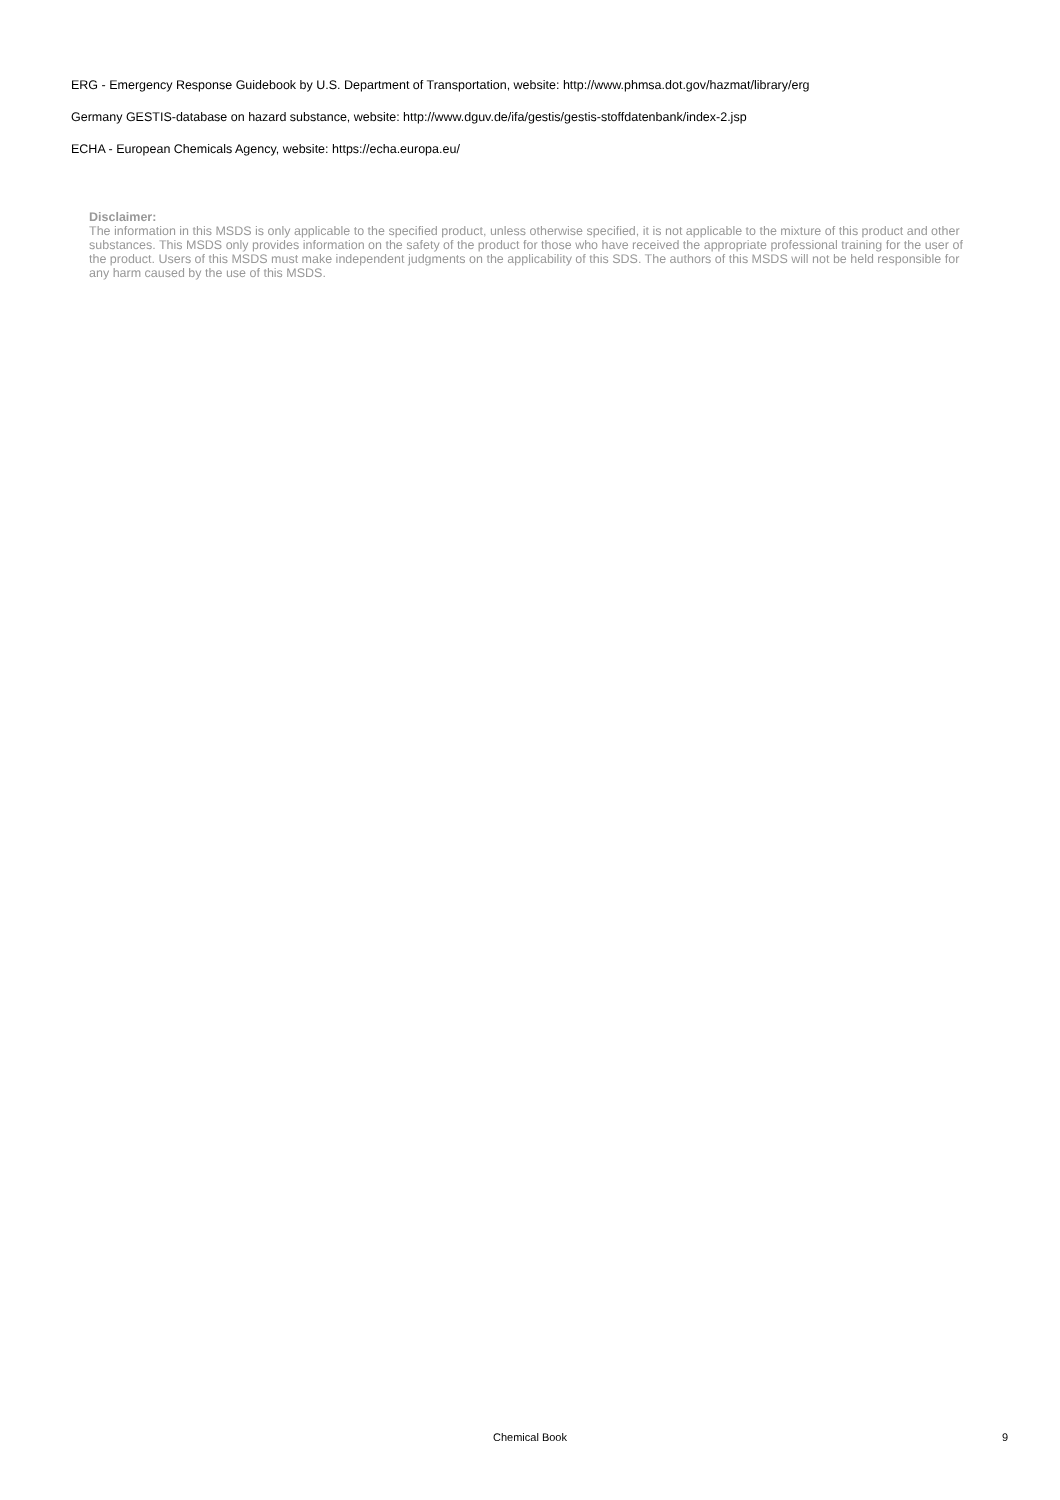ERG - Emergency Response Guidebook by U.S. Department of Transportation, website: http://www.phmsa.dot.gov/hazmat/library/erg
Germany GESTIS-database on hazard substance, website: http://www.dguv.de/ifa/gestis/gestis-stoffdatenbank/index-2.jsp
ECHA - European Chemicals Agency, website: https://echa.europa.eu/
Disclaimer:
The information in this MSDS is only applicable to the specified product, unless otherwise specified, it is not applicable to the mixture of this product and other substances. This MSDS only provides information on the safety of the product for those who have received the appropriate professional training for the user of the product. Users of this MSDS must make independent judgments on the applicability of this SDS. The authors of this MSDS will not be held responsible for any harm caused by the use of this MSDS.
Chemical Book
9